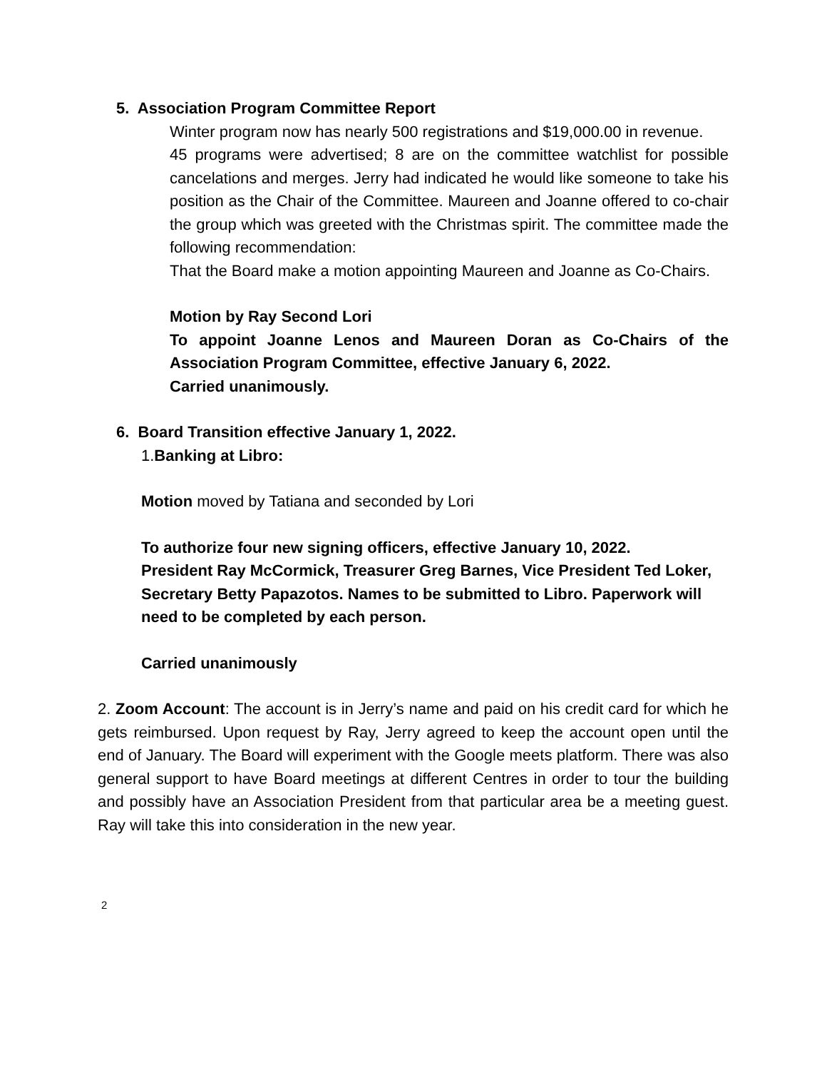5. Association Program Committee Report
Winter program now has nearly 500 registrations and $19,000.00 in revenue.
45 programs were advertised; 8 are on the committee watchlist for possible cancelations and merges. Jerry had indicated he would like someone to take his position as the Chair of the Committee. Maureen and Joanne offered to co-chair the group which was greeted with the Christmas spirit. The committee made the following recommendation:
That the Board make a motion appointing Maureen and Joanne as Co-Chairs.
Motion by Ray Second Lori
To appoint Joanne Lenos and Maureen Doran as Co-Chairs of the Association Program Committee, effective January 6, 2022.
Carried unanimously.
6. Board Transition effective January 1, 2022.
1.Banking at Libro:
Motion moved by Tatiana and seconded by Lori
To authorize four new signing officers, effective January 10, 2022.
President Ray McCormick, Treasurer Greg Barnes, Vice President Ted Loker, Secretary Betty Papazotos. Names to be submitted to Libro. Paperwork will need to be completed by each person.
Carried unanimously
2. Zoom Account: The account is in Jerry’s name and paid on his credit card for which he gets reimbursed. Upon request by Ray, Jerry agreed to keep the account open until the end of January. The Board will experiment with the Google meets platform. There was also general support to have Board meetings at different Centres in order to tour the building and possibly have an Association President from that particular area be a meeting guest. Ray will take this into consideration in the new year.
2